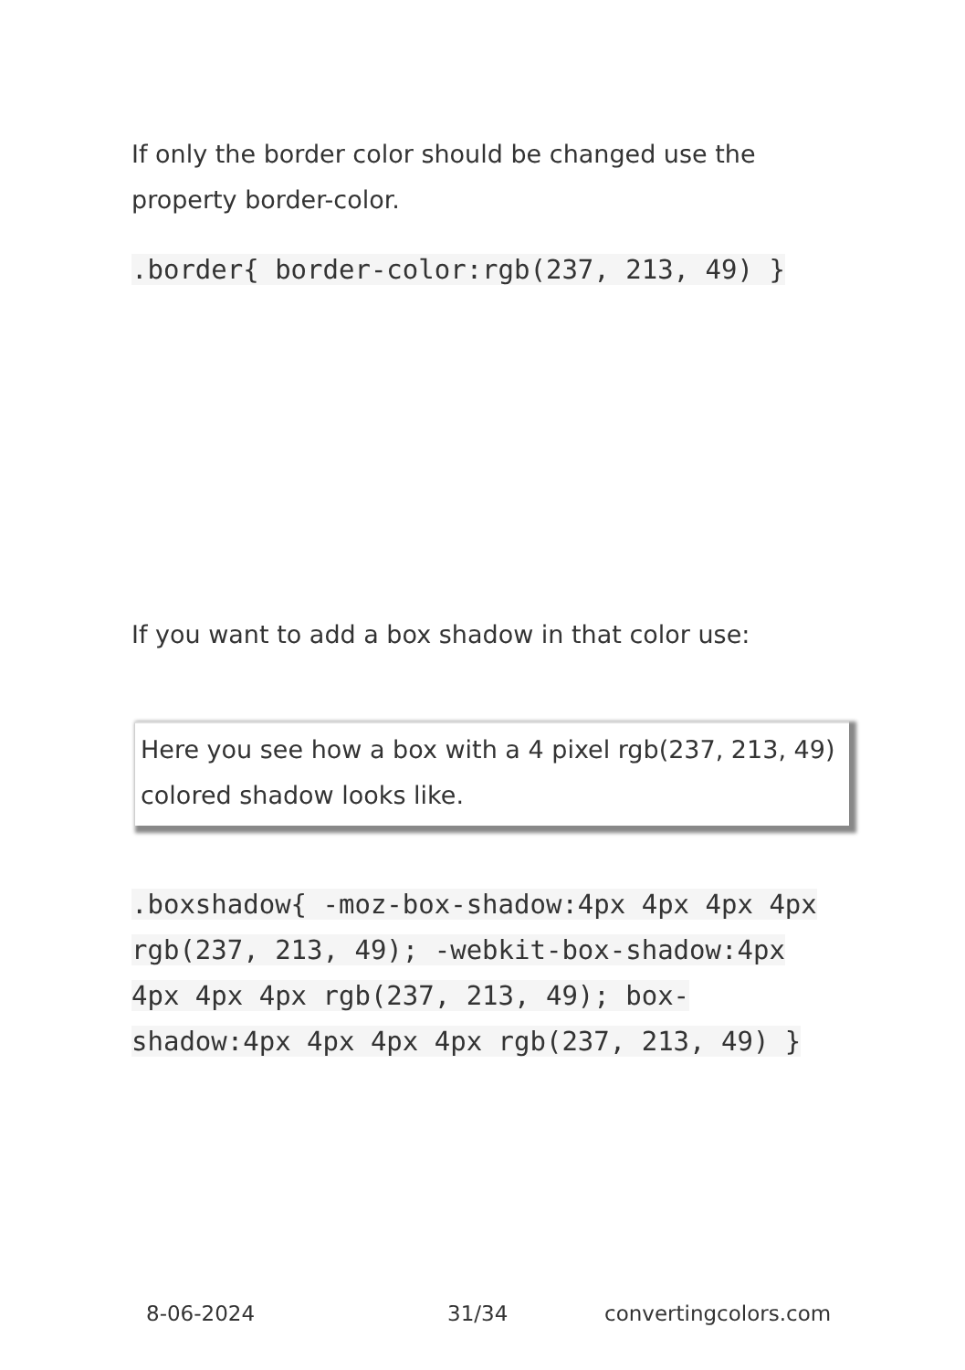If only the border color should be changed use the property border-color.
.border{ border-color:rgb(237, 213, 49) }
If you want to add a box shadow in that color use:
Here you see how a box with a 4 pixel rgb(237, 213, 49) colored shadow looks like.
.boxshadow{ -moz-box-shadow:4px 4px 4px 4px rgb(237, 213, 49); -webkit-box-shadow:4px 4px 4px 4px rgb(237, 213, 49); box-shadow:4px 4px 4px 4px rgb(237, 213, 49) }
8-06-2024 31/34 convertingcolors.com